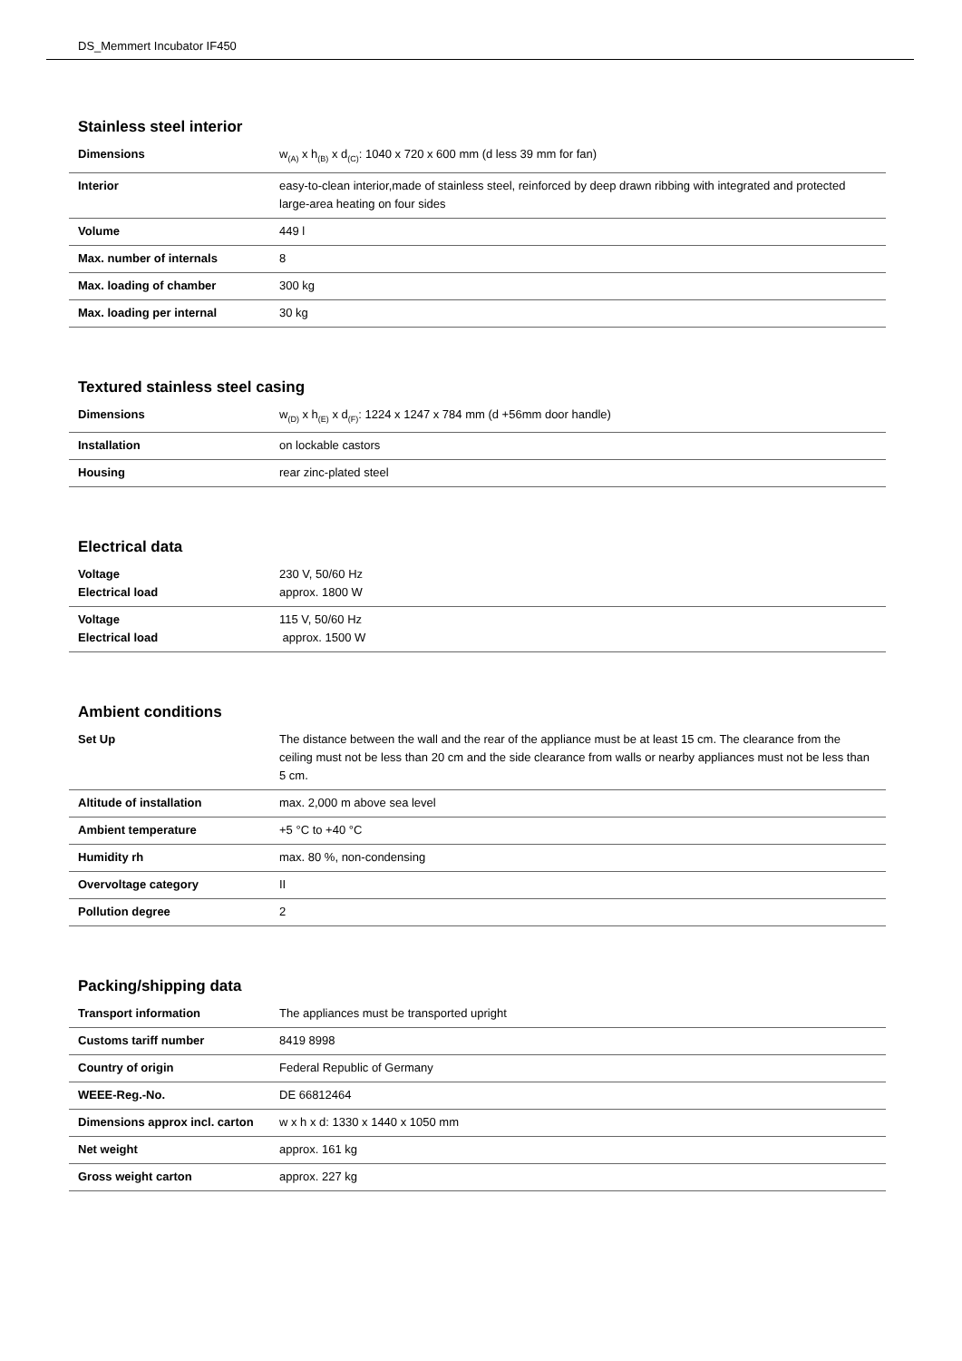DS_Memmert Incubator IF450
Stainless steel interior
| Dimensions | w<sub>(A)</sub> x h<sub>(B)</sub> x d<sub>(C)</sub>: 1040 x 720 x 600 mm (d less 39 mm for fan) |
| Interior | easy-to-clean interior,made of stainless steel, reinforced by deep drawn ribbing with integrated and protected large-area heating on four sides |
| Volume | 449 l |
| Max. number of internals | 8 |
| Max. loading of chamber | 300 kg |
| Max. loading per internal | 30 kg |
Textured stainless steel casing
| Dimensions | w<sub>(D)</sub> x h<sub>(E)</sub> x d<sub>(F)</sub>: 1224 x 1247 x 784 mm (d +56mm door handle) |
| Installation | on lockable castors |
| Housing | rear zinc-plated steel |
Electrical data
| Voltage Electrical load | 230 V, 50/60 Hz approx. 1800 W |
| Voltage Electrical load | 115 V, 50/60 Hz approx. 1500 W |
Ambient conditions
| Set Up | The distance between the wall and the rear of the appliance must be at least 15 cm. The clearance from the ceiling must not be less than 20 cm and the side clearance from walls or nearby appliances must not be less than 5 cm. |
| Altitude of installation | max. 2,000 m above sea level |
| Ambient temperature | +5 °C to +40 °C |
| Humidity rh | max. 80 %, non-condensing |
| Overvoltage category | II |
| Pollution degree | 2 |
Packing/shipping data
| Transport information | The appliances must be transported upright |
| Customs tariff number | 8419 8998 |
| Country of origin | Federal Republic of Germany |
| WEEE-Reg.-No. | DE 66812464 |
| Dimensions approx incl. carton | w x h x d: 1330 x 1440 x 1050 mm |
| Net weight | approx. 161 kg |
| Gross weight carton | approx. 227 kg |